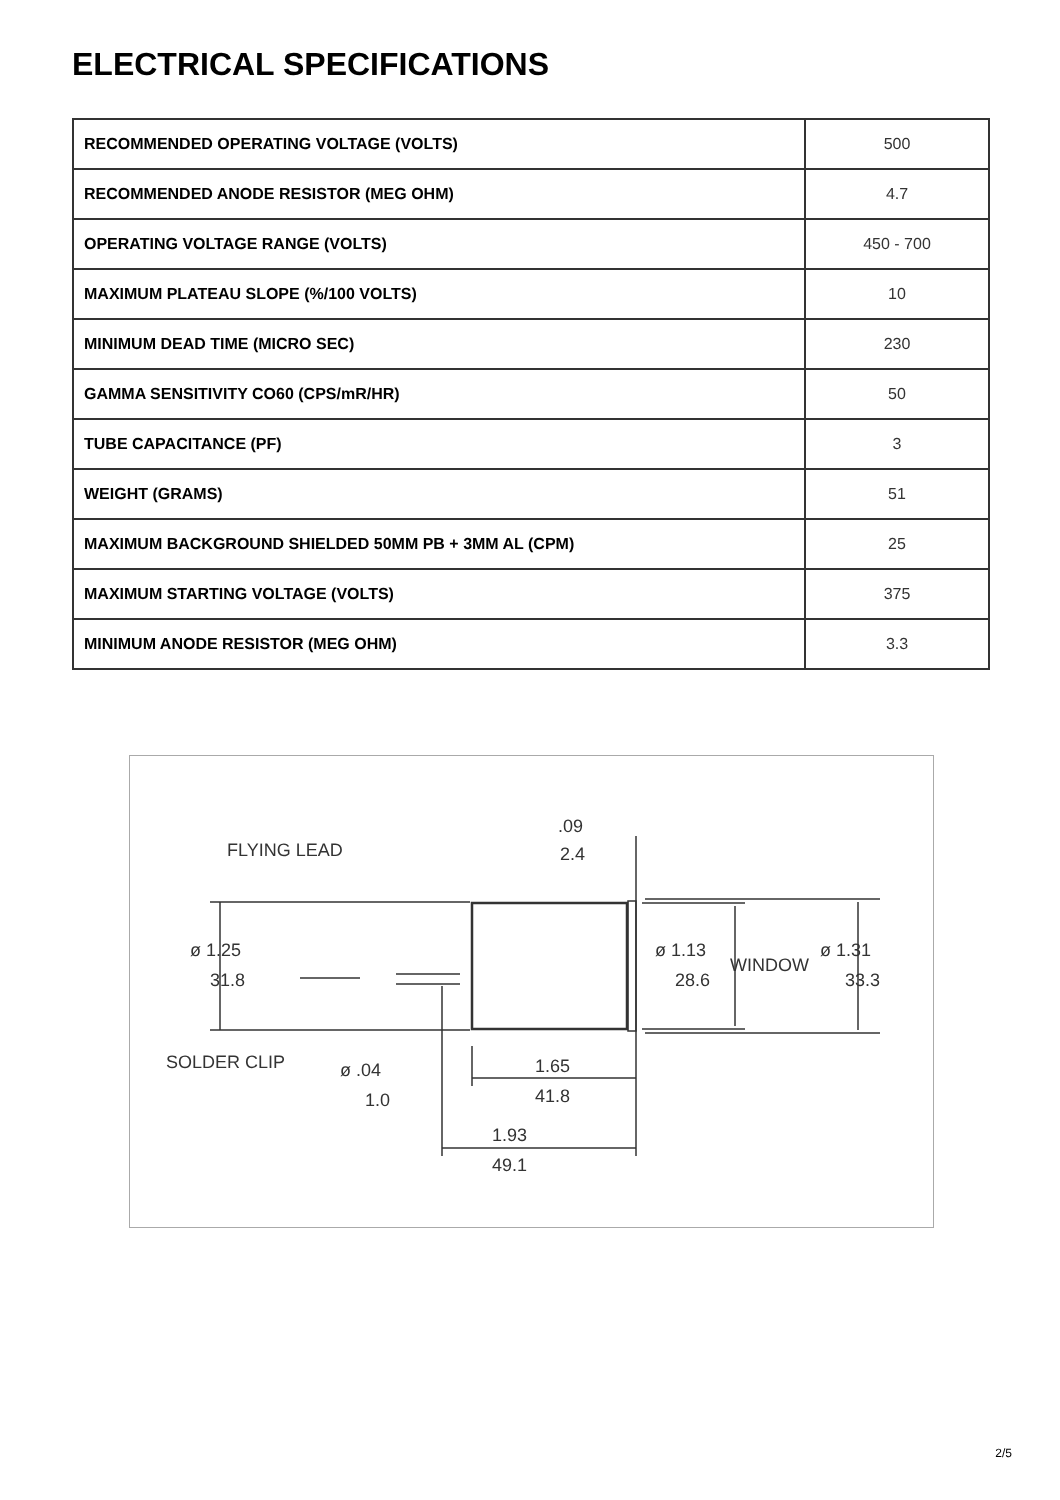ELECTRICAL SPECIFICATIONS
| RECOMMENDED OPERATING VOLTAGE (VOLTS) | 500 |
| RECOMMENDED ANODE RESISTOR (MEG OHM) | 4.7 |
| OPERATING VOLTAGE RANGE (VOLTS) | 450 - 700 |
| MAXIMUM PLATEAU SLOPE (%/100 VOLTS) | 10 |
| MINIMUM DEAD TIME (MICRO SEC) | 230 |
| GAMMA SENSITIVITY CO60 (CPS/mR/HR) | 50 |
| TUBE CAPACITANCE (PF) | 3 |
| WEIGHT (GRAMS) | 51 |
| MAXIMUM BACKGROUND SHIELDED 50MM PB + 3MM AL (CPM) | 25 |
| MAXIMUM STARTING VOLTAGE (VOLTS) | 375 |
| MINIMUM ANODE RESISTOR (MEG OHM) | 3.3 |
FLYING LEAD
.09
2.4
ø 1.25
31.8
ø 1.13
28.6
WINDOW
ø 1.31
33.3
SOLDER CLIP
ø .04
1.0
1.65
41.8
1.93
49.1
2/5